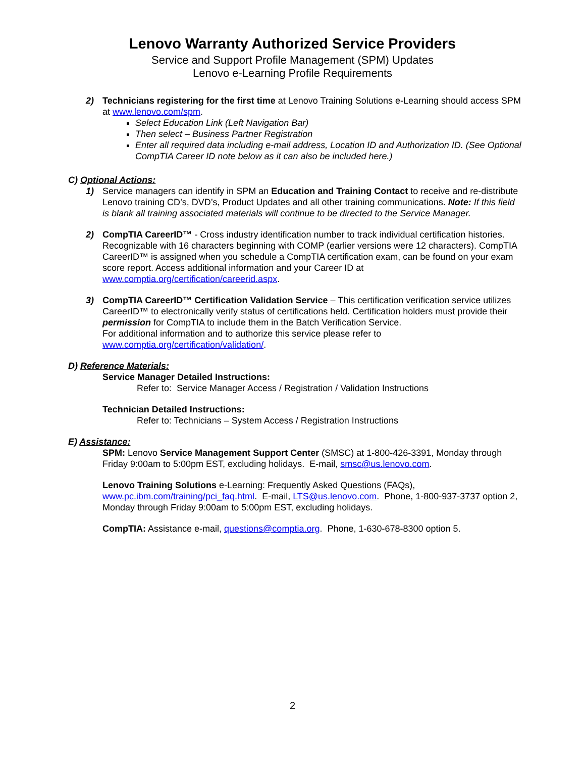Lenovo Warranty Authorized Service Providers
Service and Support Profile Management (SPM) Updates
Lenovo e-Learning Profile Requirements
2) Technicians registering for the first time at Lenovo Training Solutions e-Learning should access SPM at www.lenovo.com/spm.
Select Education Link (Left Navigation Bar)
Then select – Business Partner Registration
Enter all required data including e-mail address, Location ID and Authorization ID. (See Optional CompTIA Career ID note below as it can also be included here.)
C) Optional Actions:
1) Service managers can identify in SPM an Education and Training Contact to receive and re-distribute Lenovo training CD’s, DVD’s, Product Updates and all other training communications. Note: If this field is blank all training associated materials will continue to be directed to the Service Manager.
2) CompTIA CareerID™ - Cross industry identification number to track individual certification histories. Recognizable with 16 characters beginning with COMP (earlier versions were 12 characters). CompTIA CareerID™ is assigned when you schedule a CompTIA certification exam, can be found on your exam score report. Access additional information and your Career ID at www.comptia.org/certification/careerid.aspx.
3) CompTIA CareerID™ Certification Validation Service – This certification verification service utilizes CareerID™ to electronically verify status of certifications held. Certification holders must provide their permission for CompTIA to include them in the Batch Verification Service.
For additional information and to authorize this service please refer to www.comptia.org/certification/validation/.
D) Reference Materials:
Service Manager Detailed Instructions:
Refer to: Service Manager Access / Registration / Validation Instructions
Technician Detailed Instructions:
Refer to: Technicians – System Access / Registration Instructions
E) Assistance:
SPM: Lenovo Service Management Support Center (SMSC) at 1-800-426-3391, Monday through Friday 9:00am to 5:00pm EST, excluding holidays. E-mail, smsc@us.lenovo.com.
Lenovo Training Solutions e-Learning: Frequently Asked Questions (FAQs), www.pc.ibm.com/training/pci_faq.html. E-mail, LTS@us.lenovo.com. Phone, 1-800-937-3737 option 2, Monday through Friday 9:00am to 5:00pm EST, excluding holidays.
CompTIA: Assistance e-mail, questions@comptia.org. Phone, 1-630-678-8300 option 5.
2